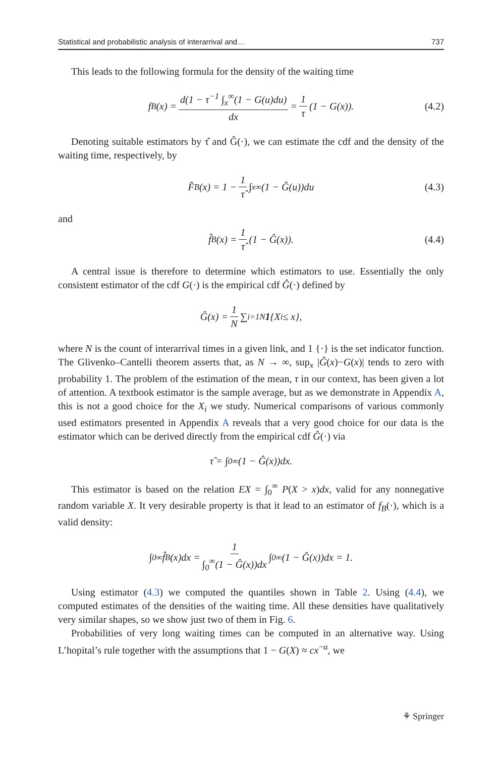Statistical and probabilistic analysis of interarrival and… 737
This leads to the following formula for the density of the waiting time
f<sub>B</sub>(x) = d(1 − τ<sup>−1</sup> ∫<sub>x</sub><sup>∞</sup>(1 − G(u)du) dx = 1 τ (1 − G(x)). (4.2)
Denoting suitable estimators by τ̂ and Ĝ(·), we can estimate the cdf and the density of the waiting time, respectively, by
F̂<sub>B</sub>(x) = 1 − 1 τ̂ ∫<sub>x</sub><sup>∞</sup> (1 − Ĝ(u))du (4.3)
and
f̂<sub>B</sub>(x) = 1 τ̂ (1 − Ĝ(x)). (4.4)
A central issue is therefore to determine which estimators to use. Essentially the only consistent estimator of the cdf G(·) is the empirical cdf Ĝ(·) defined by
Ĝ(x) = 1 N ∑<sub>i=1</sub><sup>N</sup> 1 {X<sub>i</sub> ≤ x},
where N is the count of interarrival times in a given link, and 1 {·} is the set indicator function. The Glivenko–Cantelli theorem asserts that, as N → ∞, sup<sub>x</sub> |Ĝ(x)−G(x)| tends to zero with probability 1. The problem of the estimation of the mean, τ in our context, has been given a lot of attention. A textbook estimator is the sample average, but as we demonstrate in Appendix A, this is not a good choice for the X<sub>i</sub> we study. Numerical comparisons of various commonly used estimators presented in Appendix A reveals that a very good choice for our data is the estimator which can be derived directly from the empirical cdf Ĝ(·) via
τ̂ = ∫<sub>0</sub><sup>∞</sup> (1 − Ĝ(x))dx.
This estimator is based on the relation EX = ∫<sub>0</sub><sup>∞</sup> P(X > x)dx, valid for any nonnegative random variable X. It very desirable property is that it lead to an estimator of f<sub>B</sub>(·), which is a valid density:
∫<sub>0</sub><sup>∞</sup> f̂<sub>B</sub>(x)dx = 1 ∫<sub>0</sub><sup>∞</sup>(1 − Ĝ(x))dx ∫<sub>0</sub><sup>∞</sup> (1 − Ĝ(x))dx = 1.
Using estimator (4.3) we computed the quantiles shown in Table 2. Using (4.4), we computed estimates of the densities of the waiting time. All these densities have qualitatively very similar shapes, so we show just two of them in Fig. 6.
Probabilities of very long waiting times can be computed in an alternative way. Using L’hopital’s rule together with the assumptions that 1 − G(X) ≈ cx<sup>−α</sup>, we
⚘ Springer